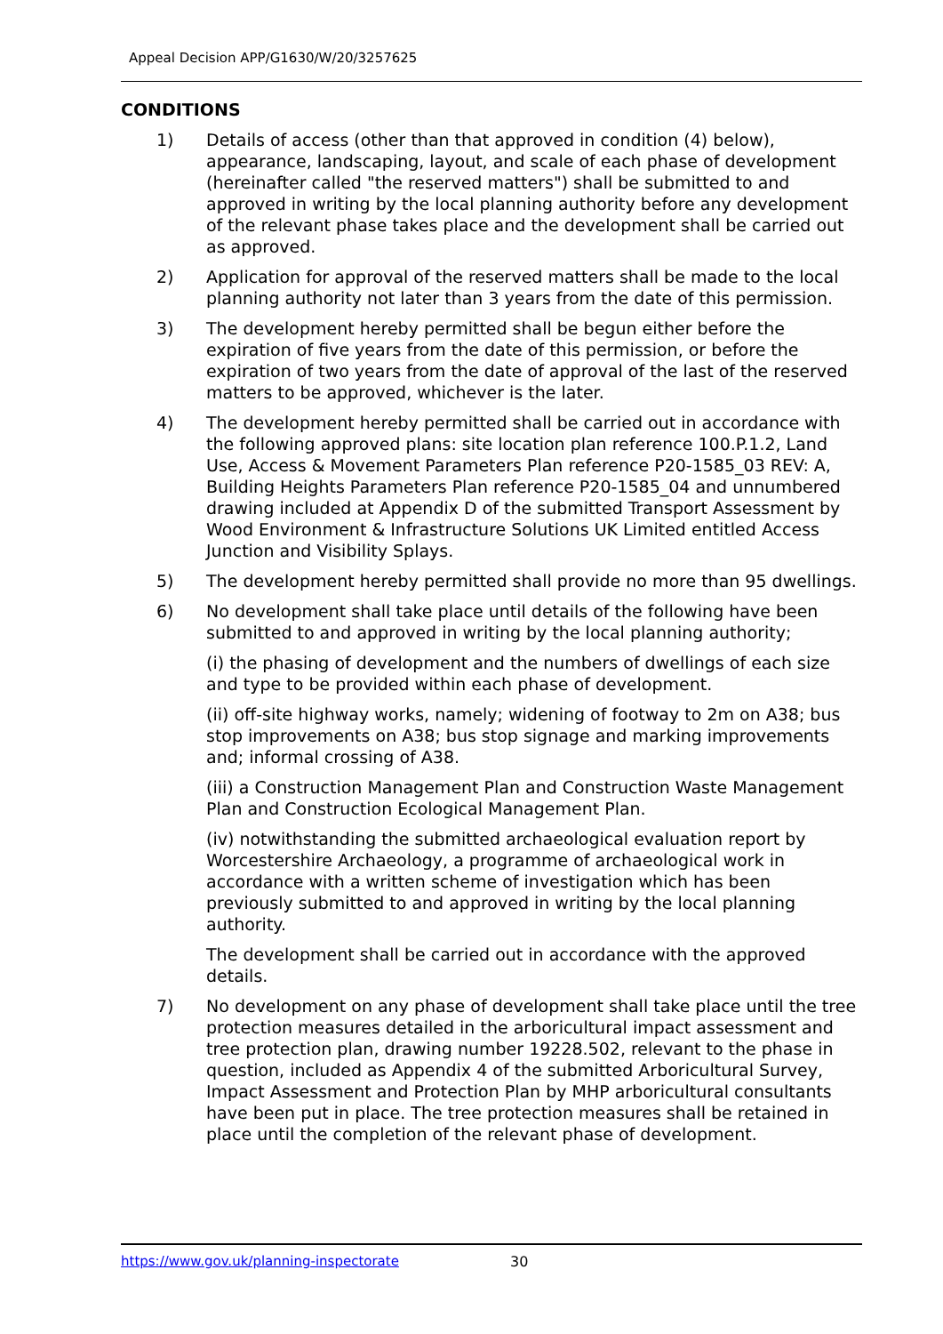Appeal Decision APP/G1630/W/20/3257625
CONDITIONS
1) Details of access (other than that approved in condition (4) below), appearance, landscaping, layout, and scale of each phase of development (hereinafter called "the reserved matters") shall be submitted to and approved in writing by the local planning authority before any development of the relevant phase takes place and the development shall be carried out as approved.
2) Application for approval of the reserved matters shall be made to the local planning authority not later than 3 years from the date of this permission.
3) The development hereby permitted shall be begun either before the expiration of five years from the date of this permission, or before the expiration of two years from the date of approval of the last of the reserved matters to be approved, whichever is the later.
4) The development hereby permitted shall be carried out in accordance with the following approved plans: site location plan reference 100.P.1.2, Land Use, Access & Movement Parameters Plan reference P20-1585_03 REV: A, Building Heights Parameters Plan reference P20-1585_04 and unnumbered drawing included at Appendix D of the submitted Transport Assessment by Wood Environment & Infrastructure Solutions UK Limited entitled Access Junction and Visibility Splays.
5) The development hereby permitted shall provide no more than 95 dwellings.
6) No development shall take place until details of the following have been submitted to and approved in writing by the local planning authority;
(i) the phasing of development and the numbers of dwellings of each size and type to be provided within each phase of development.
(ii) off-site highway works, namely; widening of footway to 2m on A38; bus stop improvements on A38; bus stop signage and marking improvements and; informal crossing of A38.
(iii) a Construction Management Plan and Construction Waste Management Plan and Construction Ecological Management Plan.
(iv) notwithstanding the submitted archaeological evaluation report by Worcestershire Archaeology, a programme of archaeological work in accordance with a written scheme of investigation which has been previously submitted to and approved in writing by the local planning authority.
The development shall be carried out in accordance with the approved details.
7) No development on any phase of development shall take place until the tree protection measures detailed in the arboricultural impact assessment and tree protection plan, drawing number 19228.502, relevant to the phase in question, included as Appendix 4 of the submitted Arboricultural Survey, Impact Assessment and Protection Plan by MHP arboricultural consultants have been put in place. The tree protection measures shall be retained in place until the completion of the relevant phase of development.
https://www.gov.uk/planning-inspectorate
30